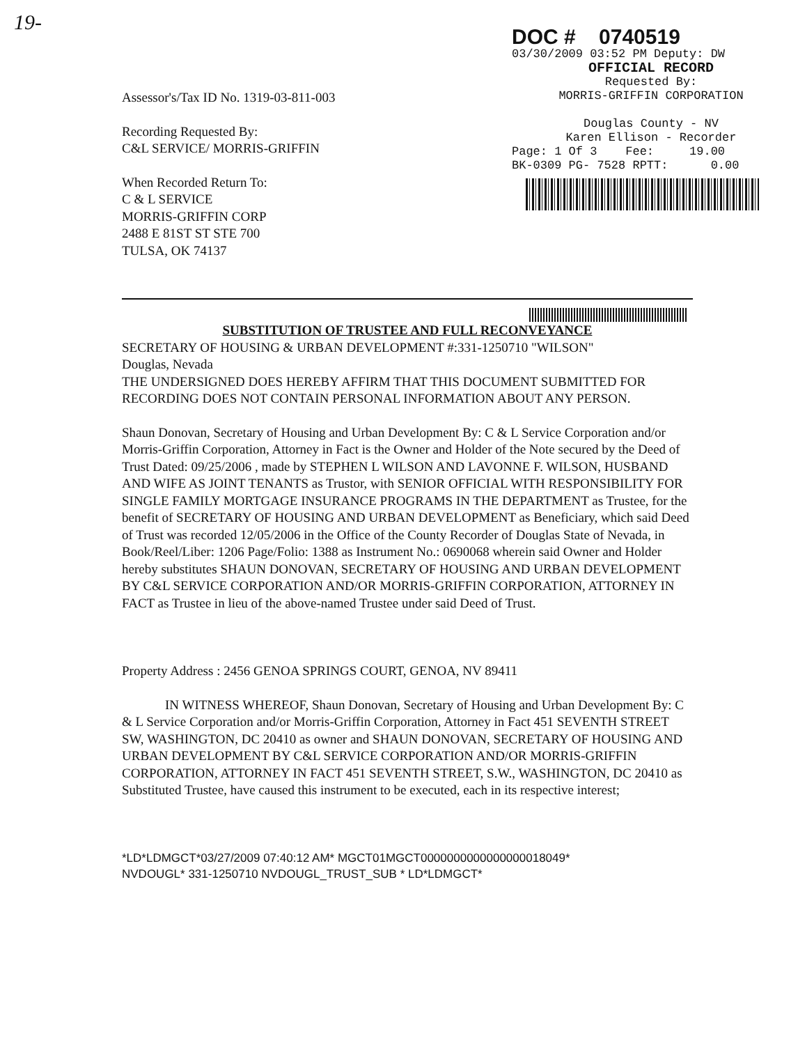19-
Assessor's/Tax ID No. 1319-03-811-003
Recording Requested By:
C&L SERVICE/ MORRIS-GRIFFIN
When Recorded Return To:
C & L SERVICE
MORRIS-GRIFFIN CORP
2488 E 81ST ST STE 700
TULSA, OK 74137
DOC # 0740519
03/30/2009 03:52 PM Deputy: DW
OFFICIAL RECORD
Requested By:
MORRIS-GRIFFIN CORPORATION
Douglas County - NV
Karen Ellison - Recorder
Page: 1 Of 3 Fee: 19.00
BK-0309 PG- 7528 RPTT: 0.00
SUBSTITUTION OF TRUSTEE AND FULL RECONVEYANCE
SECRETARY OF HOUSING & URBAN DEVELOPMENT #:331-1250710 "WILSON"
Douglas, Nevada
THE UNDERSIGNED DOES HEREBY AFFIRM THAT THIS DOCUMENT SUBMITTED FOR RECORDING DOES NOT CONTAIN PERSONAL INFORMATION ABOUT ANY PERSON.
Shaun Donovan, Secretary of Housing and Urban Development By: C & L Service Corporation and/or Morris-Griffin Corporation, Attorney in Fact is the Owner and Holder of the Note secured by the Deed of Trust Dated: 09/25/2006 , made by STEPHEN L WILSON AND LAVONNE F. WILSON, HUSBAND AND WIFE AS JOINT TENANTS as Trustor, with SENIOR OFFICIAL WITH RESPONSIBILITY FOR SINGLE FAMILY MORTGAGE INSURANCE PROGRAMS IN THE DEPARTMENT as Trustee, for the benefit of SECRETARY OF HOUSING AND URBAN DEVELOPMENT as Beneficiary, which said Deed of Trust was recorded 12/05/2006 in the Office of the County Recorder of Douglas State of Nevada, in Book/Reel/Liber: 1206 Page/Folio: 1388 as Instrument No.: 0690068 wherein said Owner and Holder hereby substitutes SHAUN DONOVAN, SECRETARY OF HOUSING AND URBAN DEVELOPMENT BY C&L SERVICE CORPORATION AND/OR MORRIS-GRIFFIN CORPORATION, ATTORNEY IN FACT as Trustee in lieu of the above-named Trustee under said Deed of Trust.
Property Address : 2456 GENOA SPRINGS COURT, GENOA, NV 89411
IN WITNESS WHEREOF, Shaun Donovan, Secretary of Housing and Urban Development By: C & L Service Corporation and/or Morris-Griffin Corporation, Attorney in Fact 451 SEVENTH STREET SW, WASHINGTON, DC 20410 as owner and SHAUN DONOVAN, SECRETARY OF HOUSING AND URBAN DEVELOPMENT BY C&L SERVICE CORPORATION AND/OR MORRIS-GRIFFIN CORPORATION, ATTORNEY IN FACT 451 SEVENTH STREET, S.W., WASHINGTON, DC 20410 as Substituted Trustee, have caused this instrument to be executed, each in its respective interest;
*LD*LDMGCT*03/27/2009 07:40:12 AM* MGCT01MGCT0000000000000000018049*
NVDOUGL* 331-1250710 NVDOUGL_TRUST_SUB * LD*LDMGCT*